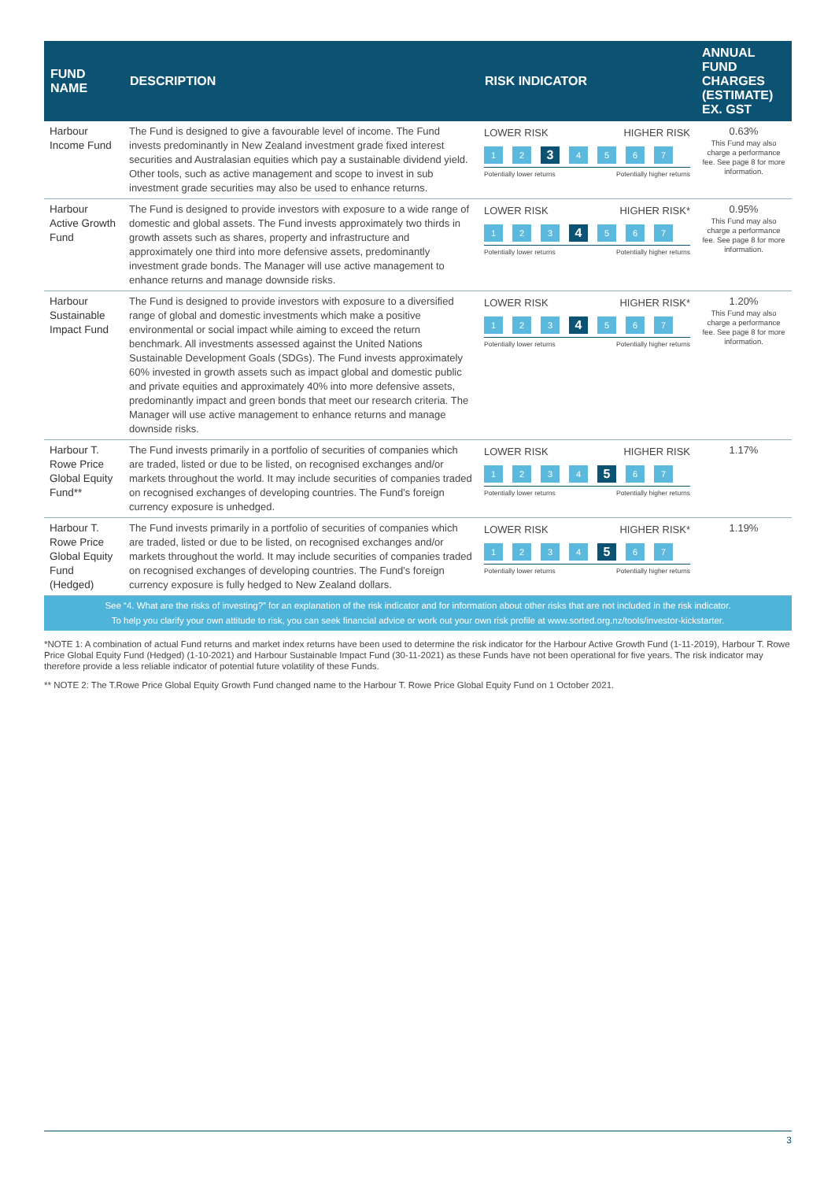| FUND NAME | DESCRIPTION | RISK INDICATOR | ANNUAL FUND CHARGES (ESTIMATE) EX. GST |
| --- | --- | --- | --- |
| Harbour Income Fund | The Fund is designed to give a favourable level of income. The Fund invests predominantly in New Zealand investment grade fixed interest securities and Australasian equities which pay a sustainable dividend yield. Other tools, such as active management and scope to invest in sub investment grade securities may also be used to enhance returns. | LOWER RISK HIGHER RISK 1 2 3 4 5 6 7 Potentially lower returns Potentially higher returns | 0.63% This Fund may also charge a performance fee. See page 8 for more information. |
| Harbour Active Growth Fund | The Fund is designed to provide investors with exposure to a wide range of domestic and global assets. The Fund invests approximately two thirds in growth assets such as shares, property and infrastructure and approximately one third into more defensive assets, predominantly investment grade bonds. The Manager will use active management to enhance returns and manage downside risks. | LOWER RISK HIGHER RISK* 1 2 3 4 5 6 7 Potentially lower returns Potentially higher returns | 0.95% This Fund may also charge a performance fee. See page 8 for more information. |
| Harbour Sustainable Impact Fund | The Fund is designed to provide investors with exposure to a diversified range of global and domestic investments which make a positive environmental or social impact while aiming to exceed the return benchmark. All investments assessed against the United Nations Sustainable Development Goals (SDGs). The Fund invests approximately 60% invested in growth assets such as impact global and domestic public and private equities and approximately 40% into more defensive assets, predominantly impact and green bonds that meet our research criteria. The Manager will use active management to enhance returns and manage downside risks. | LOWER RISK HIGHER RISK* 1 2 3 4 5 6 7 Potentially lower returns Potentially higher returns | 1.20% This Fund may also charge a performance fee. See page 8 for more information. |
| Harbour T. Rowe Price Global Equity Fund** | The Fund invests primarily in a portfolio of securities of companies which are traded, listed or due to be listed, on recognised exchanges and/or markets throughout the world. It may include securities of companies traded on recognised exchanges of developing countries. The Fund’s foreign currency exposure is unhedged. | LOWER RISK HIGHER RISK 1 2 3 4 5 6 7 Potentially lower returns Potentially higher returns | 1.17% |
| Harbour T. Rowe Price Global Equity Fund (Hedged) | The Fund invests primarily in a portfolio of securities of companies which are traded, listed or due to be listed, on recognised exchanges and/or markets throughout the world. It may include securities of companies traded on recognised exchanges of developing countries. The Fund’s foreign currency exposure is fully hedged to New Zealand dollars. | LOWER RISK HIGHER RISK* 1 2 3 4 5 6 7 Potentially lower returns Potentially higher returns | 1.19% |
See “4. What are the risks of investing?” for an explanation of the risk indicator and for information about other risks that are not included in the risk indicator.
To help you clarify your own attitude to risk, you can seek financial advice or work out your own risk profile at www.sorted.org.nz/tools/investor-kickstarter.
*NOTE 1: A combination of actual Fund returns and market index returns have been used to determine the risk indicator for the Harbour Active Growth Fund (1-11-2019), Harbour T. Rowe Price Global Equity Fund (Hedged) (1-10-2021) and Harbour Sustainable Impact Fund (30-11-2021) as these Funds have not been operational for five years. The risk indicator may therefore provide a less reliable indicator of potential future volatility of these Funds.
** NOTE 2: The T.Rowe Price Global Equity Growth Fund changed name to the Harbour T. Rowe Price Global Equity Fund on 1 October 2021.
3